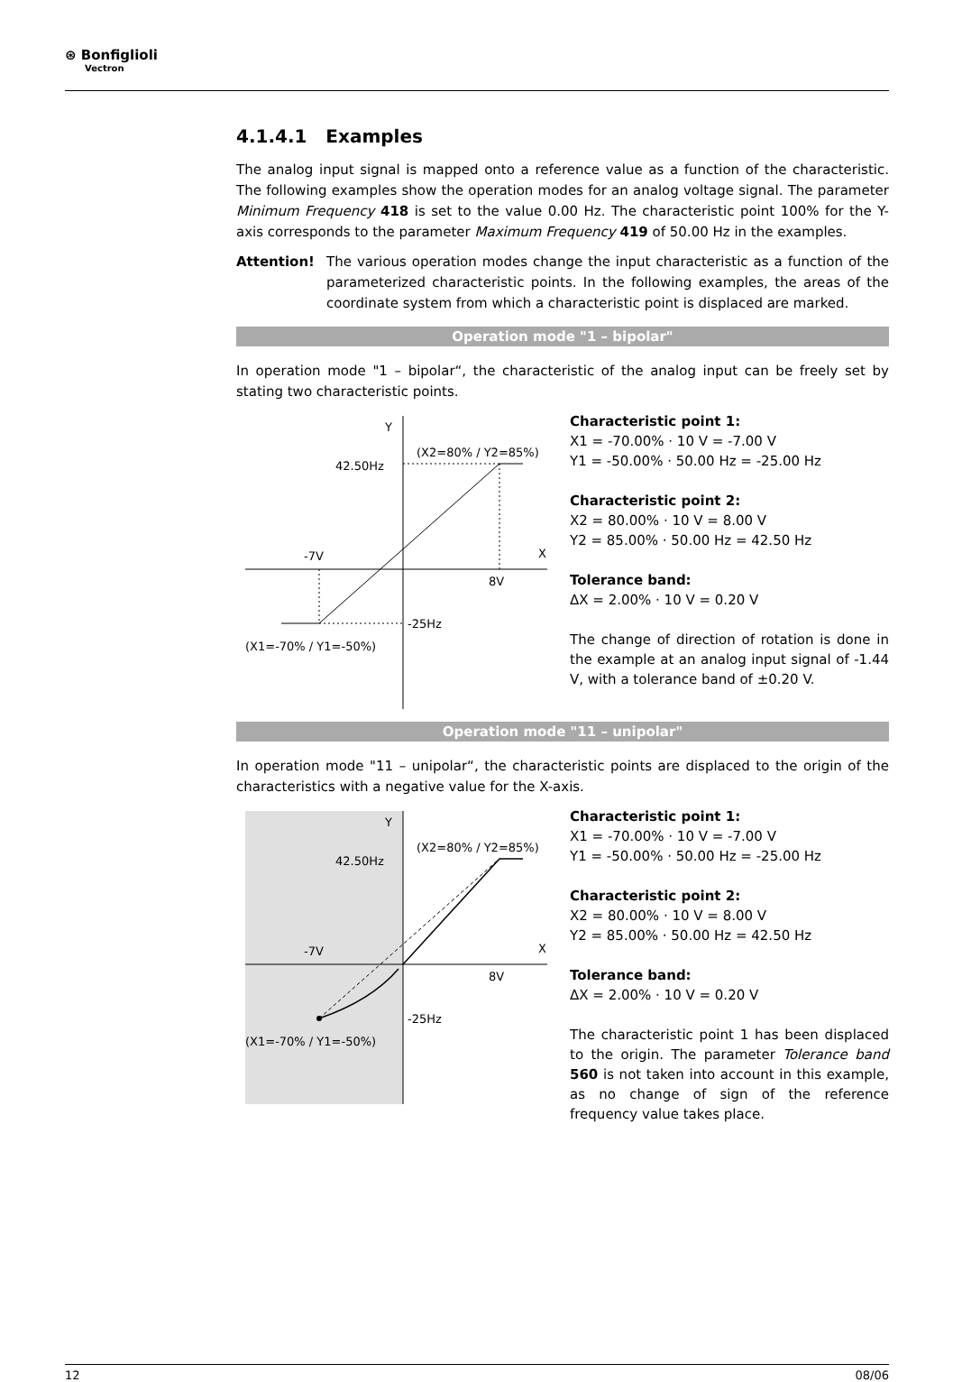⊛ Bonfiglioli
Vectron
4.1.4.1 Examples
The analog input signal is mapped onto a reference value as a function of the characteristic. The following examples show the operation modes for an analog voltage signal. The parameter Minimum Frequency 418 is set to the value 0.00 Hz. The characteristic point 100% for the Y-axis corresponds to the parameter Maximum Frequency 419 of 50.00 Hz in the examples.
Attention! The various operation modes change the input characteristic as a function of the parameterized characteristic points. In the following examples, the areas of the coordinate system from which a characteristic point is displaced are marked.
Operation mode "1 – bipolar"
In operation mode "1 – bipolar“, the characteristic of the analog input can be freely set by stating two characteristic points.
Y
X
42.50Hz
(X2=80% / Y2=85%)
-7V
8V
-25Hz
(X1=-70% / Y1=-50%)
Characteristic point 1:
X1 = -70.00% · 10 V = -7.00 V
Y1 = -50.00% · 50.00 Hz = -25.00 Hz
Characteristic point 2:
X2 = 80.00% · 10 V = 8.00 V
Y2 = 85.00% · 50.00 Hz = 42.50 Hz
Tolerance band:
ΔX = 2.00% · 10 V = 0.20 V
The change of direction of rotation is done in the example at an analog input signal of -1.44 V, with a tolerance band of ±0.20 V.
Operation mode "11 – unipolar"
In operation mode "11 – unipolar“, the characteristic points are displaced to the origin of the characteristics with a negative value for the X-axis.
Y
X
42.50Hz
(X2=80% / Y2=85%)
-7V
8V
-25Hz
(X1=-70% / Y1=-50%)
Characteristic point 1:
X1 = -70.00% · 10 V = -7.00 V
Y1 = -50.00% · 50.00 Hz = -25.00 Hz
Characteristic point 2:
X2 = 80.00% · 10 V = 8.00 V
Y2 = 85.00% · 50.00 Hz = 42.50 Hz
Tolerance band:
ΔX = 2.00% · 10 V = 0.20 V
The characteristic point 1 has been displaced to the origin. The parameter Tolerance band 560 is not taken into account in this example, as no change of sign of the reference frequency value takes place.
12 08/06